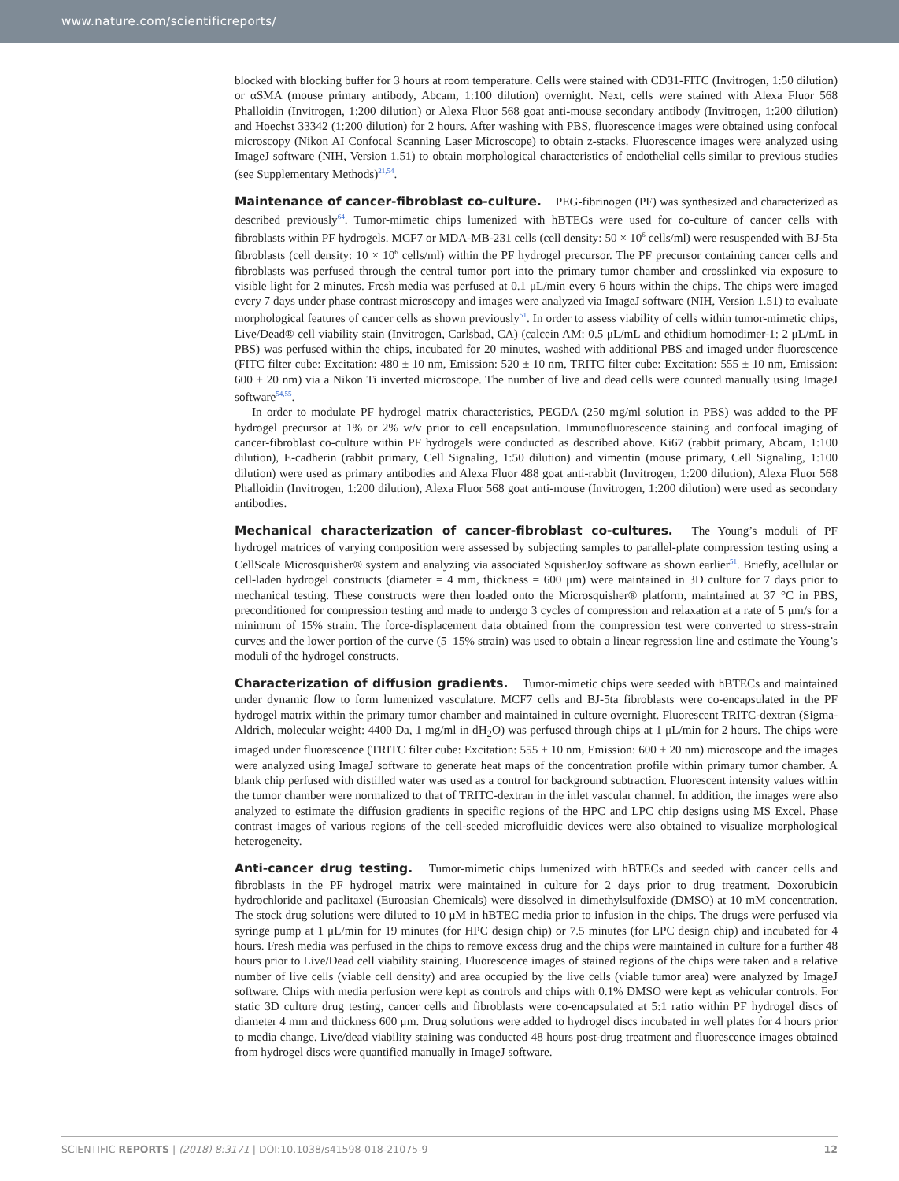www.nature.com/scientificreports/
blocked with blocking buffer for 3 hours at room temperature. Cells were stained with CD31-FITC (Invitrogen, 1:50 dilution) or αSMA (mouse primary antibody, Abcam, 1:100 dilution) overnight. Next, cells were stained with Alexa Fluor 568 Phalloidin (Invitrogen, 1:200 dilution) or Alexa Fluor 568 goat anti-mouse secondary antibody (Invitrogen, 1:200 dilution) and Hoechst 33342 (1:200 dilution) for 2 hours. After washing with PBS, fluorescence images were obtained using confocal microscopy (Nikon AI Confocal Scanning Laser Microscope) to obtain z-stacks. Fluorescence images were analyzed using ImageJ software (NIH, Version 1.51) to obtain morphological characteristics of endothelial cells similar to previous studies (see Supplementary Methods)<sup>21,54</sup>.
Maintenance of cancer-fibroblast co-culture. PEG-fibrinogen (PF) was synthesized and characterized as described previously<sup>64</sup>. Tumor-mimetic chips lumenized with hBTECs were used for co-culture of cancer cells with fibroblasts within PF hydrogels. MCF7 or MDA-MB-231 cells (cell density: 50 × 10<sup>6</sup> cells/ml) were resuspended with BJ-5ta fibroblasts (cell density: 10 × 10<sup>6</sup> cells/ml) within the PF hydrogel precursor. The PF precursor containing cancer cells and fibroblasts was perfused through the central tumor port into the primary tumor chamber and crosslinked via exposure to visible light for 2 minutes. Fresh media was perfused at 0.1 μL/min every 6 hours within the chips. The chips were imaged every 7 days under phase contrast microscopy and images were analyzed via ImageJ software (NIH, Version 1.51) to evaluate morphological features of cancer cells as shown previously<sup>51</sup>. In order to assess viability of cells within tumor-mimetic chips, Live/Dead® cell viability stain (Invitrogen, Carlsbad, CA) (calcein AM: 0.5 μL/mL and ethidium homodimer-1: 2 μL/mL in PBS) was perfused within the chips, incubated for 20 minutes, washed with additional PBS and imaged under fluorescence (FITC filter cube: Excitation: 480 ± 10 nm, Emission: 520 ± 10 nm, TRITC filter cube: Excitation: 555 ± 10 nm, Emission: 600 ± 20 nm) via a Nikon Ti inverted microscope. The number of live and dead cells were counted manually using ImageJ software<sup>54,55</sup>.
In order to modulate PF hydrogel matrix characteristics, PEGDA (250 mg/ml solution in PBS) was added to the PF hydrogel precursor at 1% or 2% w/v prior to cell encapsulation. Immunofluorescence staining and confocal imaging of cancer-fibroblast co-culture within PF hydrogels were conducted as described above. Ki67 (rabbit primary, Abcam, 1:100 dilution), E-cadherin (rabbit primary, Cell Signaling, 1:50 dilution) and vimentin (mouse primary, Cell Signaling, 1:100 dilution) were used as primary antibodies and Alexa Fluor 488 goat anti-rabbit (Invitrogen, 1:200 dilution), Alexa Fluor 568 Phalloidin (Invitrogen, 1:200 dilution), Alexa Fluor 568 goat anti-mouse (Invitrogen, 1:200 dilution) were used as secondary antibodies.
Mechanical characterization of cancer-fibroblast co-cultures. The Young’s moduli of PF hydrogel matrices of varying composition were assessed by subjecting samples to parallel-plate compression testing using a CellScale Microsquisher® system and analyzing via associated SquisherJoy software as shown earlier<sup>51</sup>. Briefly, acellular or cell-laden hydrogel constructs (diameter = 4 mm, thickness = 600 μm) were maintained in 3D culture for 7 days prior to mechanical testing. These constructs were then loaded onto the Microsquisher® platform, maintained at 37 °C in PBS, preconditioned for compression testing and made to undergo 3 cycles of compression and relaxation at a rate of 5 μm/s for a minimum of 15% strain. The force-displacement data obtained from the compression test were converted to stress-strain curves and the lower portion of the curve (5–15% strain) was used to obtain a linear regression line and estimate the Young’s moduli of the hydrogel constructs.
Characterization of diffusion gradients. Tumor-mimetic chips were seeded with hBTECs and maintained under dynamic flow to form lumenized vasculature. MCF7 cells and BJ-5ta fibroblasts were co-encapsulated in the PF hydrogel matrix within the primary tumor chamber and maintained in culture overnight. Fluorescent TRITC-dextran (Sigma-Aldrich, molecular weight: 4400 Da, 1 mg/ml in dH<sub>2</sub>O) was perfused through chips at 1 μL/min for 2 hours. The chips were imaged under fluorescence (TRITC filter cube: Excitation: 555 ± 10 nm, Emission: 600 ± 20 nm) microscope and the images were analyzed using ImageJ software to generate heat maps of the concentration profile within primary tumor chamber. A blank chip perfused with distilled water was used as a control for background subtraction. Fluorescent intensity values within the tumor chamber were normalized to that of TRITC-dextran in the inlet vascular channel. In addition, the images were also analyzed to estimate the diffusion gradients in specific regions of the HPC and LPC chip designs using MS Excel. Phase contrast images of various regions of the cell-seeded microfluidic devices were also obtained to visualize morphological heterogeneity.
Anti-cancer drug testing. Tumor-mimetic chips lumenized with hBTECs and seeded with cancer cells and fibroblasts in the PF hydrogel matrix were maintained in culture for 2 days prior to drug treatment. Doxorubicin hydrochloride and paclitaxel (Euroasian Chemicals) were dissolved in dimethylsulfoxide (DMSO) at 10 mM concentration. The stock drug solutions were diluted to 10 μM in hBTEC media prior to infusion in the chips. The drugs were perfused via syringe pump at 1 μL/min for 19 minutes (for HPC design chip) or 7.5 minutes (for LPC design chip) and incubated for 4 hours. Fresh media was perfused in the chips to remove excess drug and the chips were maintained in culture for a further 48 hours prior to Live/Dead cell viability staining. Fluorescence images of stained regions of the chips were taken and a relative number of live cells (viable cell density) and area occupied by the live cells (viable tumor area) were analyzed by ImageJ software. Chips with media perfusion were kept as controls and chips with 0.1% DMSO were kept as vehicular controls. For static 3D culture drug testing, cancer cells and fibroblasts were co-encapsulated at 5:1 ratio within PF hydrogel discs of diameter 4 mm and thickness 600 μm. Drug solutions were added to hydrogel discs incubated in well plates for 4 hours prior to media change. Live/dead viability staining was conducted 48 hours post-drug treatment and fluorescence images obtained from hydrogel discs were quantified manually in ImageJ software.
SCIENTIFIC REPORTS | (2018) 8:3171 | DOI:10.1038/s41598-018-21075-9 12